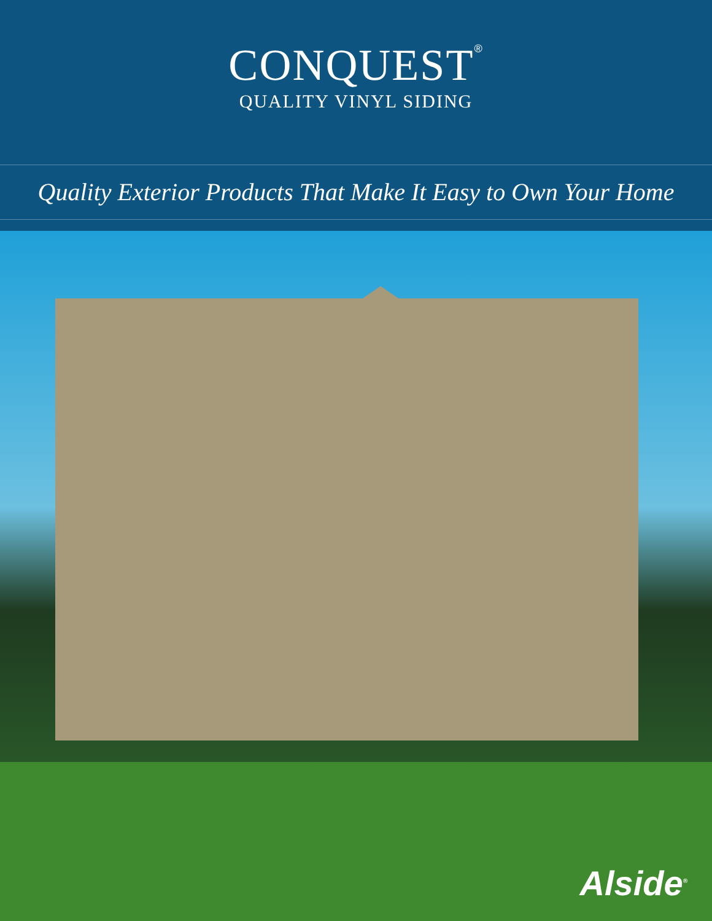CONQUEST<sup>®</sup>
QUALITY VINYL SIDING
Quality Exterior Products That Make It Easy to Own Your Home
Alside<sup>®</sup>